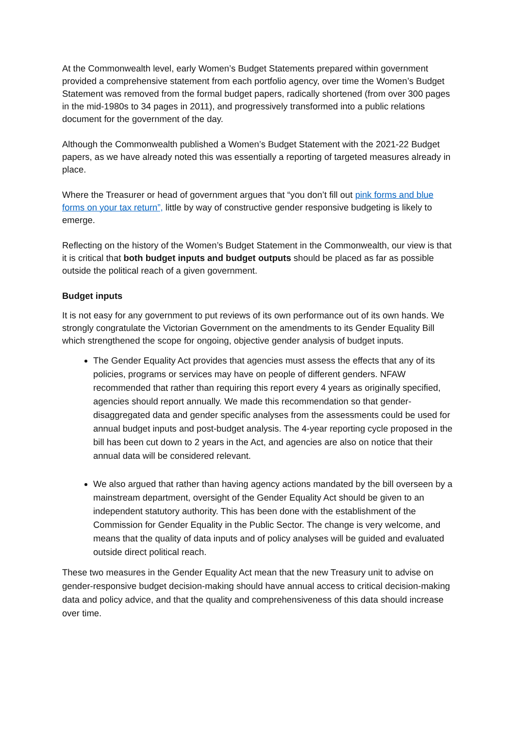At the Commonwealth level, early Women’s Budget Statements prepared within government provided a comprehensive statement from each portfolio agency, over time the Women’s Budget Statement was removed from the formal budget papers, radically shortened (from over 300 pages in the mid-1980s to 34 pages in 2011), and progressively transformed into a public relations document for the government of the day.
Although the Commonwealth published a Women’s Budget Statement with the 2021-22 Budget papers, as we have already noted this was essentially a reporting of targeted measures already in place.
Where the Treasurer or head of government argues that “you don’t fill out pink forms and blue forms on your tax return”, little by way of constructive gender responsive budgeting is likely to emerge.
Reflecting on the history of the Women’s Budget Statement in the Commonwealth, our view is that it is critical that both budget inputs and budget outputs should be placed as far as possible outside the political reach of a given government.
Budget inputs
It is not easy for any government to put reviews of its own performance out of its own hands. We strongly congratulate the Victorian Government on the amendments to its Gender Equality Bill which strengthened the scope for ongoing, objective gender analysis of budget inputs.
The Gender Equality Act provides that agencies must assess the effects that any of its policies, programs or services may have on people of different genders. NFAW recommended that rather than requiring this report every 4 years as originally specified, agencies should report annually. We made this recommendation so that gender-disaggregated data and gender specific analyses from the assessments could be used for annual budget inputs and post-budget analysis. The 4-year reporting cycle proposed in the bill has been cut down to 2 years in the Act, and agencies are also on notice that their annual data will be considered relevant.
We also argued that rather than having agency actions mandated by the bill overseen by a mainstream department, oversight of the Gender Equality Act should be given to an independent statutory authority. This has been done with the establishment of the Commission for Gender Equality in the Public Sector. The change is very welcome, and means that the quality of data inputs and of policy analyses will be guided and evaluated outside direct political reach.
These two measures in the Gender Equality Act mean that the new Treasury unit to advise on gender-responsive budget decision-making should have annual access to critical decision-making data and policy advice, and that the quality and comprehensiveness of this data should increase over time.